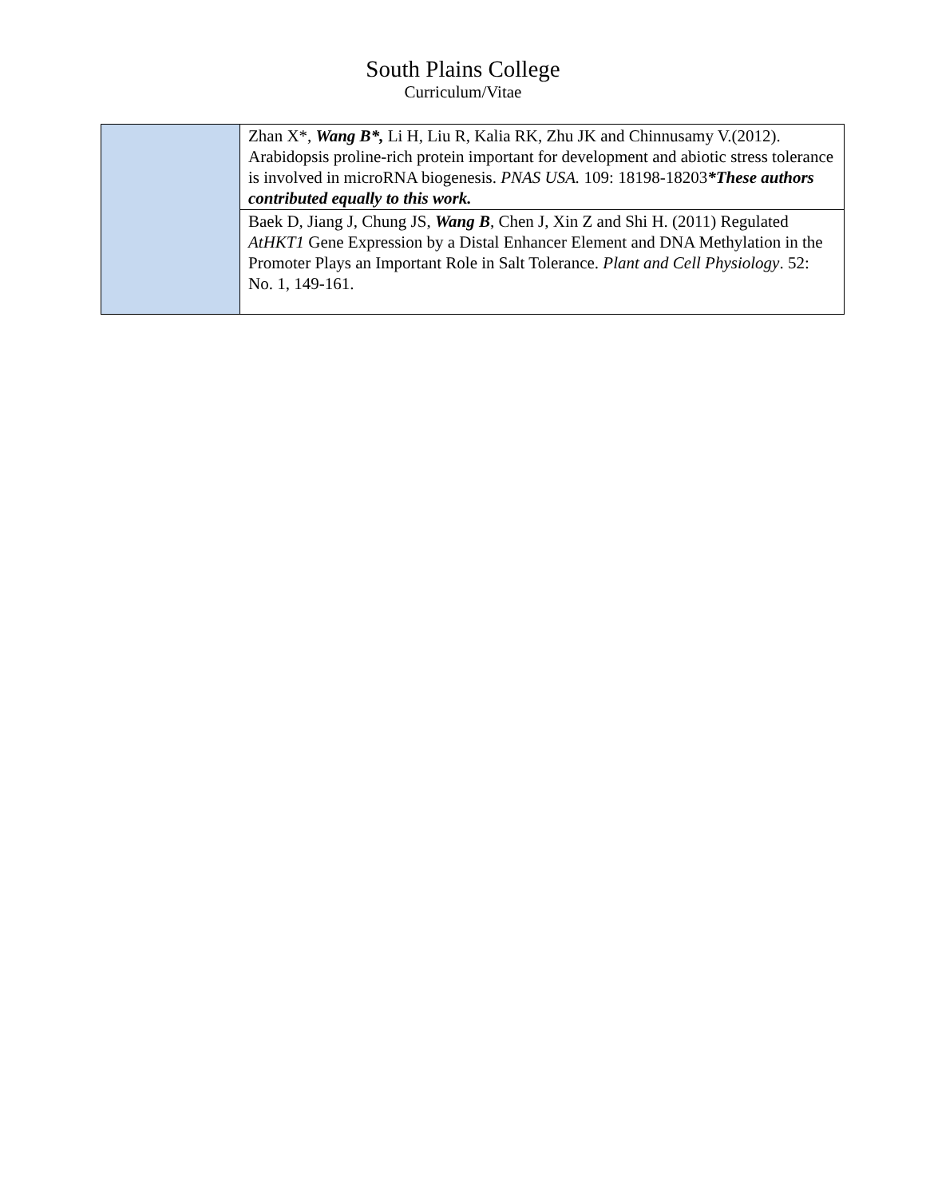South Plains College
Curriculum/Vitae
| | Zhan X*, Wang B*, Li H, Liu R, Kalia RK, Zhu JK and Chinnusamy V.(2012). Arabidopsis proline-rich protein important for development and abiotic stress tolerance is involved in microRNA biogenesis. PNAS USA. 109: 18198-18203 *These authors contributed equally to this work. |
| | Baek D, Jiang J, Chung JS, Wang B , Chen J, Xin Z and Shi H. (2011) Regulated AtHKT1 Gene Expression by a Distal Enhancer Element and DNA Methylation in the Promoter Plays an Important Role in Salt Tolerance. Plant and Cell Physiology . 52: No. 1, 149-161. |